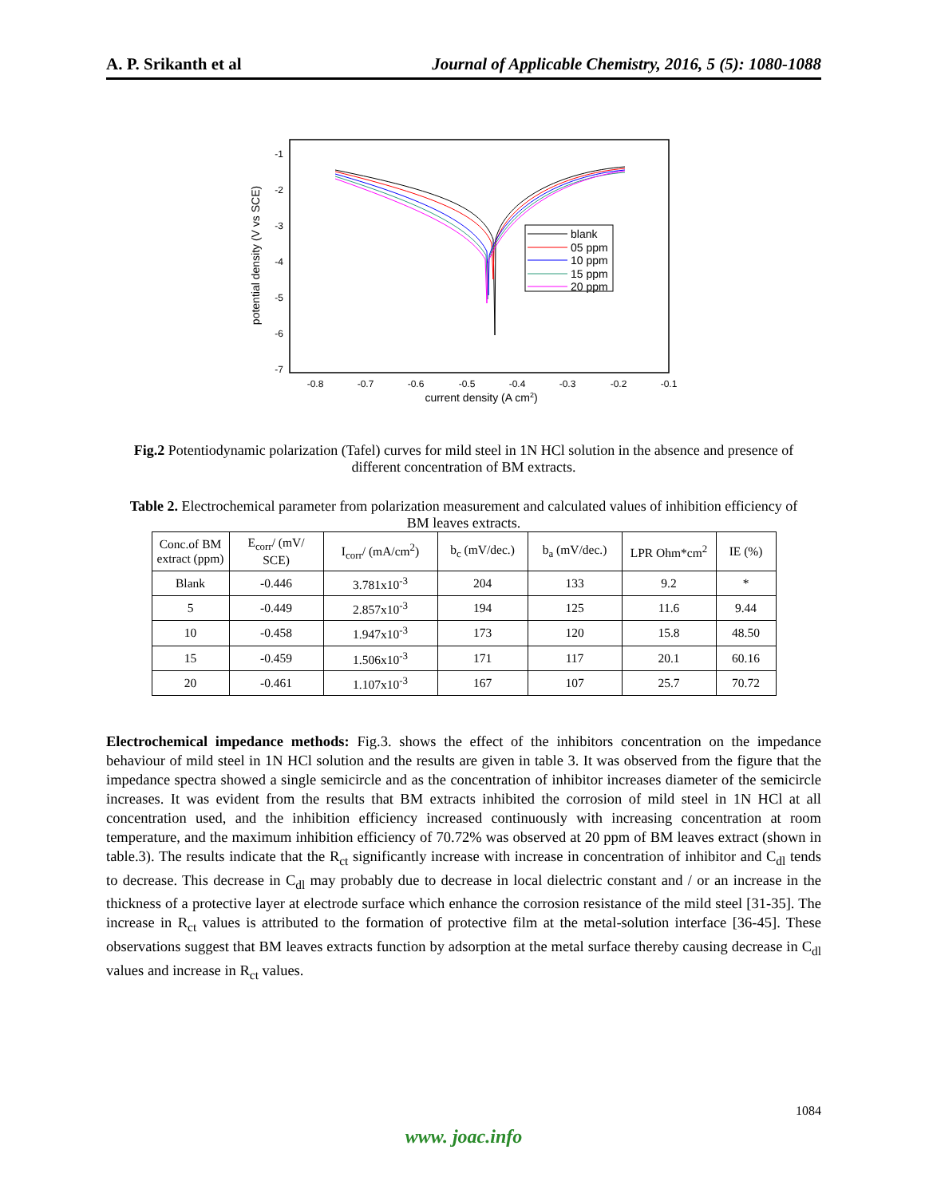A. P. Srikanth et al Journal of Applicable Chemistry, 2016, 5 (5): 1080-1088
-1
-2
-3
-4
-5
-6
-7
-0.8
-0.7
-0.6
-0.5
-0.4
-0.3
-0.2
-0.1
current density (A cm2)
potential density (V vs SCE)
blank
05 ppm
10 ppm
15 ppm
20 ppm
Fig.2 Potentiodynamic polarization (Tafel) curves for mild steel in 1N HCl solution in the absence and presence of different concentration of BM extracts.
Table 2. Electrochemical parameter from polarization measurement and calculated values of inhibition efficiency of BM leaves extracts.
| Conc.of BM extract (ppm) | E<sub>corr</sub>/ (mV/ SCE) | I<sub>corr</sub>/ (mA/cm<sup>2</sup>) | b<sub>c</sub> (mV/dec.) | b<sub>a</sub> (mV/dec.) | LPR Ohm*cm<sup>2</sup> | IE (%) |
| --- | --- | --- | --- | --- | --- | --- |
| Blank | -0.446 | 3.781x10<sup>-3</sup> | 204 | 133 | 9.2 | * |
| 5 | -0.449 | 2.857x10<sup>-3</sup> | 194 | 125 | 11.6 | 9.44 |
| 10 | -0.458 | 1.947x10<sup>-3</sup> | 173 | 120 | 15.8 | 48.50 |
| 15 | -0.459 | 1.506x10<sup>-3</sup> | 171 | 117 | 20.1 | 60.16 |
| 20 | -0.461 | 1.107x10<sup>-3</sup> | 167 | 107 | 25.7 | 70.72 |
Electrochemical impedance methods: Fig.3. shows the effect of the inhibitors concentration on the impedance behaviour of mild steel in 1N HCl solution and the results are given in table 3. It was observed from the figure that the impedance spectra showed a single semicircle and as the concentration of inhibitor increases diameter of the semicircle increases. It was evident from the results that BM extracts inhibited the corrosion of mild steel in 1N HCl at all concentration used, and the inhibition efficiency increased continuously with increasing concentration at room temperature, and the maximum inhibition efficiency of 70.72% was observed at 20 ppm of BM leaves extract (shown in table.3). The results indicate that the R<sub>ct</sub> significantly increase with increase in concentration of inhibitor and C<sub>dl</sub> tends to decrease. This decrease in C<sub>dl</sub> may probably due to decrease in local dielectric constant and / or an increase in the thickness of a protective layer at electrode surface which enhance the corrosion resistance of the mild steel [31-35]. The increase in R<sub>ct</sub> values is attributed to the formation of protective film at the metal-solution interface [36-45]. These observations suggest that BM leaves extracts function by adsorption at the metal surface thereby causing decrease in C<sub>dl</sub> values and increase in R<sub>ct</sub> values.
1084
www. joac.info